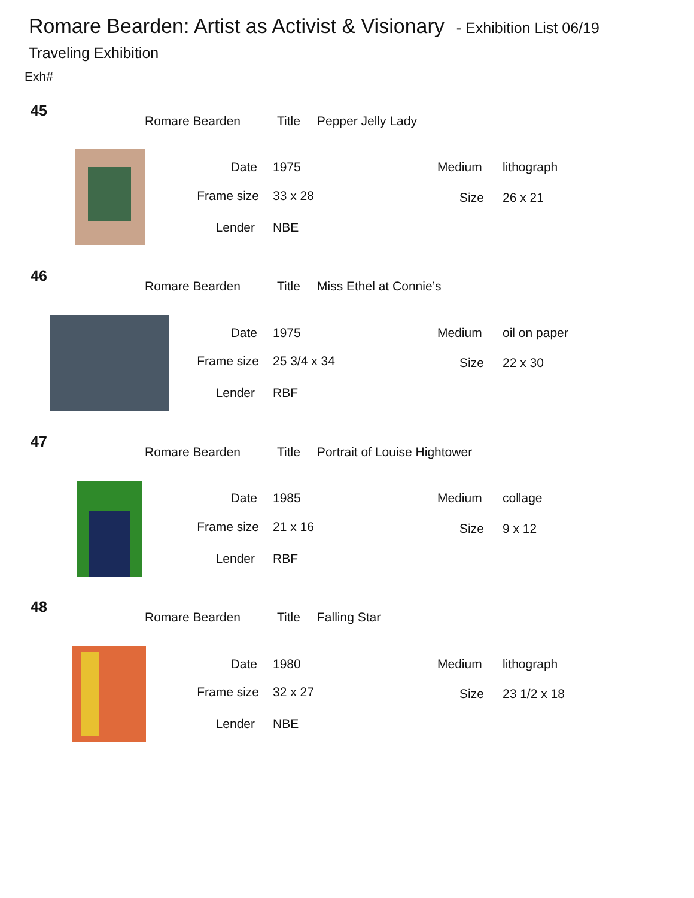Romare Bearden: Artist as Activist & Visionary - Exhibition List 06/19
Traveling Exhibition
Exh#
45
Romare Bearden Title Pepper Jelly Lady
Date 1975 Medium lithograph
Frame size 33 x 28 Size 26 x 21
Lender NBE
46
Romare Bearden Title Miss Ethel at Connie’s
Date 1975 Medium oil on paper
Frame size 25 3/4 x 34 Size 22 x 30
Lender RBF
47
Romare Bearden Title Portrait of Louise Hightower
Date 1985 Medium collage
Frame size 21 x 16 Size 9 x 12
Lender RBF
48
Romare Bearden Title Falling Star
Date 1980 Medium lithograph
Frame size 32 x 27 Size 23 1/2 x 18
Lender NBE